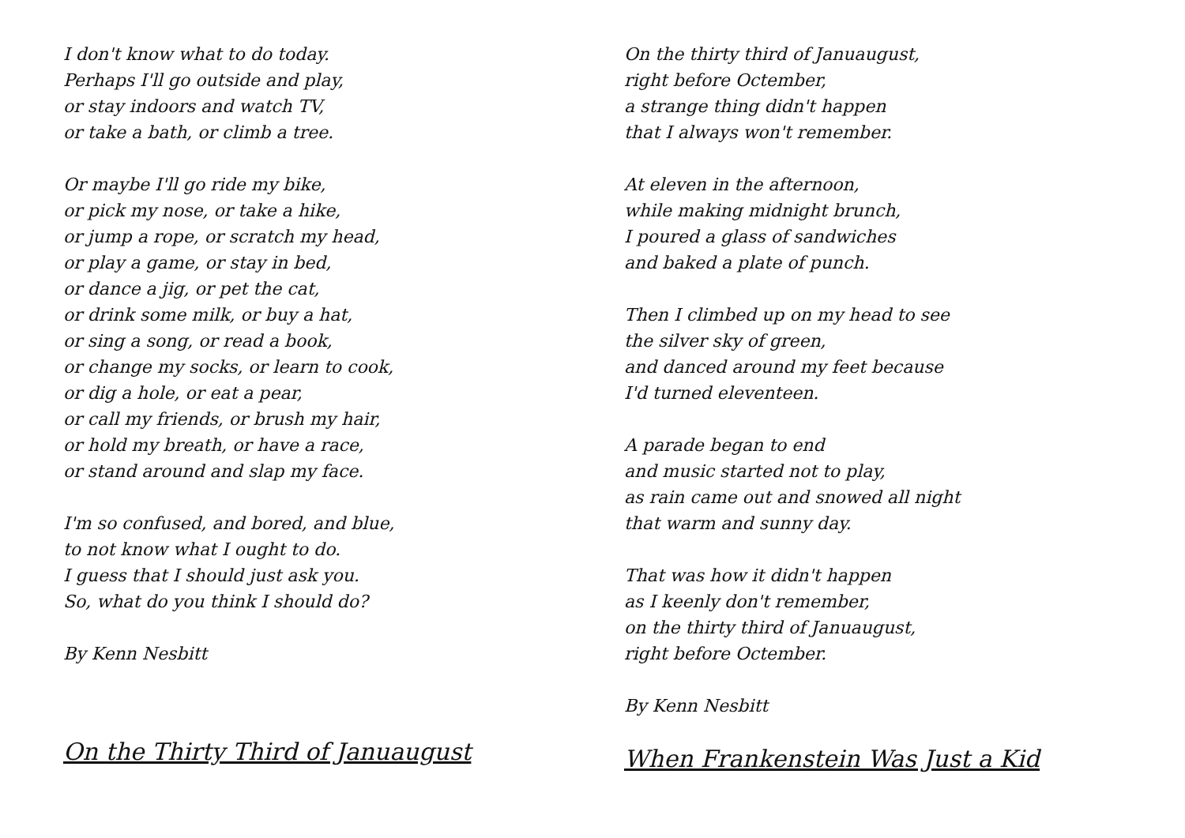I don't know what to do today.
Perhaps I'll go outside and play,
or stay indoors and watch TV,
or take a bath, or climb a tree.
Or maybe I'll go ride my bike,
or pick my nose, or take a hike,
or jump a rope, or scratch my head,
or play a game, or stay in bed,
or dance a jig, or pet the cat,
or drink some milk, or buy a hat,
or sing a song, or read a book,
or change my socks, or learn to cook,
or dig a hole, or eat a pear,
or call my friends, or brush my hair,
or hold my breath, or have a race,
or stand around and slap my face.
I'm so confused, and bored, and blue,
to not know what I ought to do.
I guess that I should just ask you.
So, what do you think I should do?
By Kenn Nesbitt
On the Thirty Third of Januaugust
On the thirty third of Januaugust,
right before Octember,
a strange thing didn't happen
that I always won't remember.
At eleven in the afternoon,
while making midnight brunch,
I poured a glass of sandwiches
and baked a plate of punch.
Then I climbed up on my head to see
the silver sky of green,
and danced around my feet because
I'd turned eleventeen.
A parade began to end
and music started not to play,
as rain came out and snowed all night
that warm and sunny day.
That was how it didn't happen
as I keenly don't remember,
on the thirty third of Januaugust,
right before Octember.
By Kenn Nesbitt
When Frankenstein Was Just a Kid